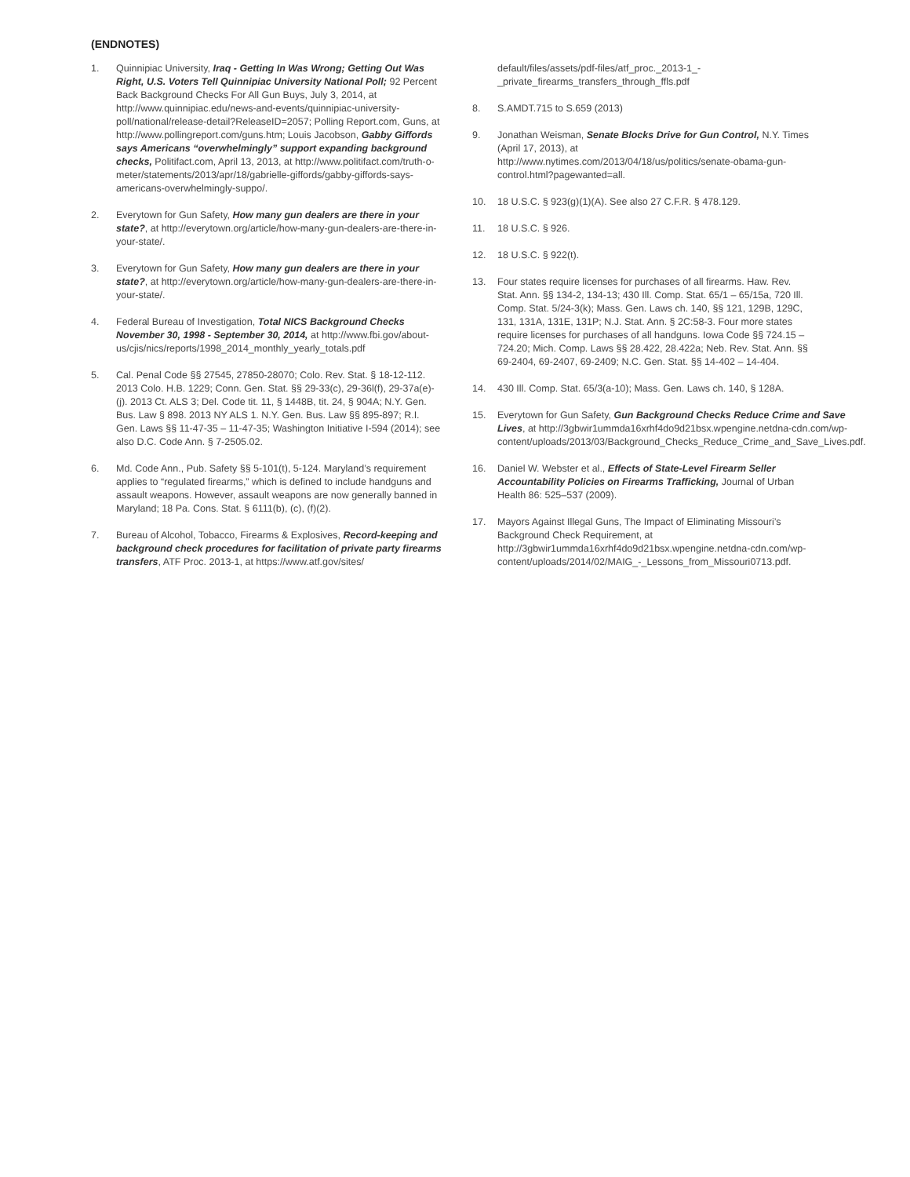(ENDNOTES)
1. Quinnipiac University, Iraq - Getting In Was Wrong; Getting Out Was Right, U.S. Voters Tell Quinnipiac University National Poll; 92 Percent Back Background Checks For All Gun Buys, July 3, 2014, at http://www.quinnipiac.edu/news-and-events/quinnipiac-university-poll/national/release-detail?ReleaseID=2057; Polling Report.com, Guns, at http://www.pollingreport.com/guns.htm; Louis Jacobson, Gabby Giffords says Americans “overwhelmingly” support expanding background checks, Politifact.com, April 13, 2013, at http://www.politifact.com/truth-o-meter/statements/2013/apr/18/gabrielle-giffords/gabby-giffords-says-americans-overwhelmingly-suppo/.
2. Everytown for Gun Safety, How many gun dealers are there in your state?, at http://everytown.org/article/how-many-gun-dealers-are-there-in-your-state/.
3. Everytown for Gun Safety, How many gun dealers are there in your state?, at http://everytown.org/article/how-many-gun-dealers-are-there-in-your-state/.
4. Federal Bureau of Investigation, Total NICS Background Checks November 30, 1998 - September 30, 2014, at http://www.fbi.gov/about-us/cjis/nics/reports/1998_2014_monthly_yearly_totals.pdf
5. Cal. Penal Code §§ 27545, 27850-28070; Colo. Rev. Stat. § 18-12-112. 2013 Colo. H.B. 1229; Conn. Gen. Stat. §§ 29-33(c), 29-36l(f), 29-37a(e)-(j). 2013 Ct. ALS 3; Del. Code tit. 11, § 1448B, tit. 24, § 904A; N.Y. Gen. Bus. Law § 898. 2013 NY ALS 1. N.Y. Gen. Bus. Law §§ 895-897; R.I. Gen. Laws §§ 11-47-35 – 11-47-35; Washington Initiative I-594 (2014); see also D.C. Code Ann. § 7-2505.02.
6. Md. Code Ann., Pub. Safety §§ 5-101(t), 5-124. Maryland’s requirement applies to “regulated firearms,” which is defined to include handguns and assault weapons. However, assault weapons are now generally banned in Maryland; 18 Pa. Cons. Stat. § 6111(b), (c), (f)(2).
7. Bureau of Alcohol, Tobacco, Firearms & Explosives, Record-keeping and background check procedures for facilitation of private party firearms transfers, ATF Proc. 2013-1, at https://www.atf.gov/sites/
default/files/assets/pdf-files/atf_proc._2013-1_-_private_firearms_transfers_through_ffls.pdf
8. S.AMDT.715 to S.659 (2013)
9. Jonathan Weisman, Senate Blocks Drive for Gun Control, N.Y. Times (April 17, 2013), at http://www.nytimes.com/2013/04/18/us/politics/senate-obama-gun-control.html?pagewanted=all.
10. 18 U.S.C. § 923(g)(1)(A). See also 27 C.F.R. § 478.129.
11. 18 U.S.C. § 926.
12. 18 U.S.C. § 922(t).
13. Four states require licenses for purchases of all firearms. Haw. Rev. Stat. Ann. §§ 134-2, 134-13; 430 Ill. Comp. Stat. 65/1 – 65/15a, 720 Ill. Comp. Stat. 5/24-3(k); Mass. Gen. Laws ch. 140, §§ 121, 129B, 129C, 131, 131A, 131E, 131P; N.J. Stat. Ann. § 2C:58-3. Four more states require licenses for purchases of all handguns. Iowa Code §§ 724.15 – 724.20; Mich. Comp. Laws §§ 28.422, 28.422a; Neb. Rev. Stat. Ann. §§ 69-2404, 69-2407, 69-2409; N.C. Gen. Stat. §§ 14-402 – 14-404.
14. 430 Ill. Comp. Stat. 65/3(a-10); Mass. Gen. Laws ch. 140, § 128A.
15. Everytown for Gun Safety, Gun Background Checks Reduce Crime and Save Lives, at http://3gbwir1ummda16xrhf4do9d21bsx.wpengine.netdna-cdn.com/wp-content/uploads/2013/03/Background_Checks_Reduce_Crime_and_Save_Lives.pdf.
16. Daniel W. Webster et al., Effects of State-Level Firearm Seller Accountability Policies on Firearms Trafficking, Journal of Urban Health 86: 525–537 (2009).
17. Mayors Against Illegal Guns, The Impact of Eliminating Missouri’s Background Check Requirement, at http://3gbwir1ummda16xrhf4do9d21bsx.wpengine.netdna-cdn.com/wp-content/uploads/2014/02/MAIG_-_Lessons_from_Missouri0713.pdf.